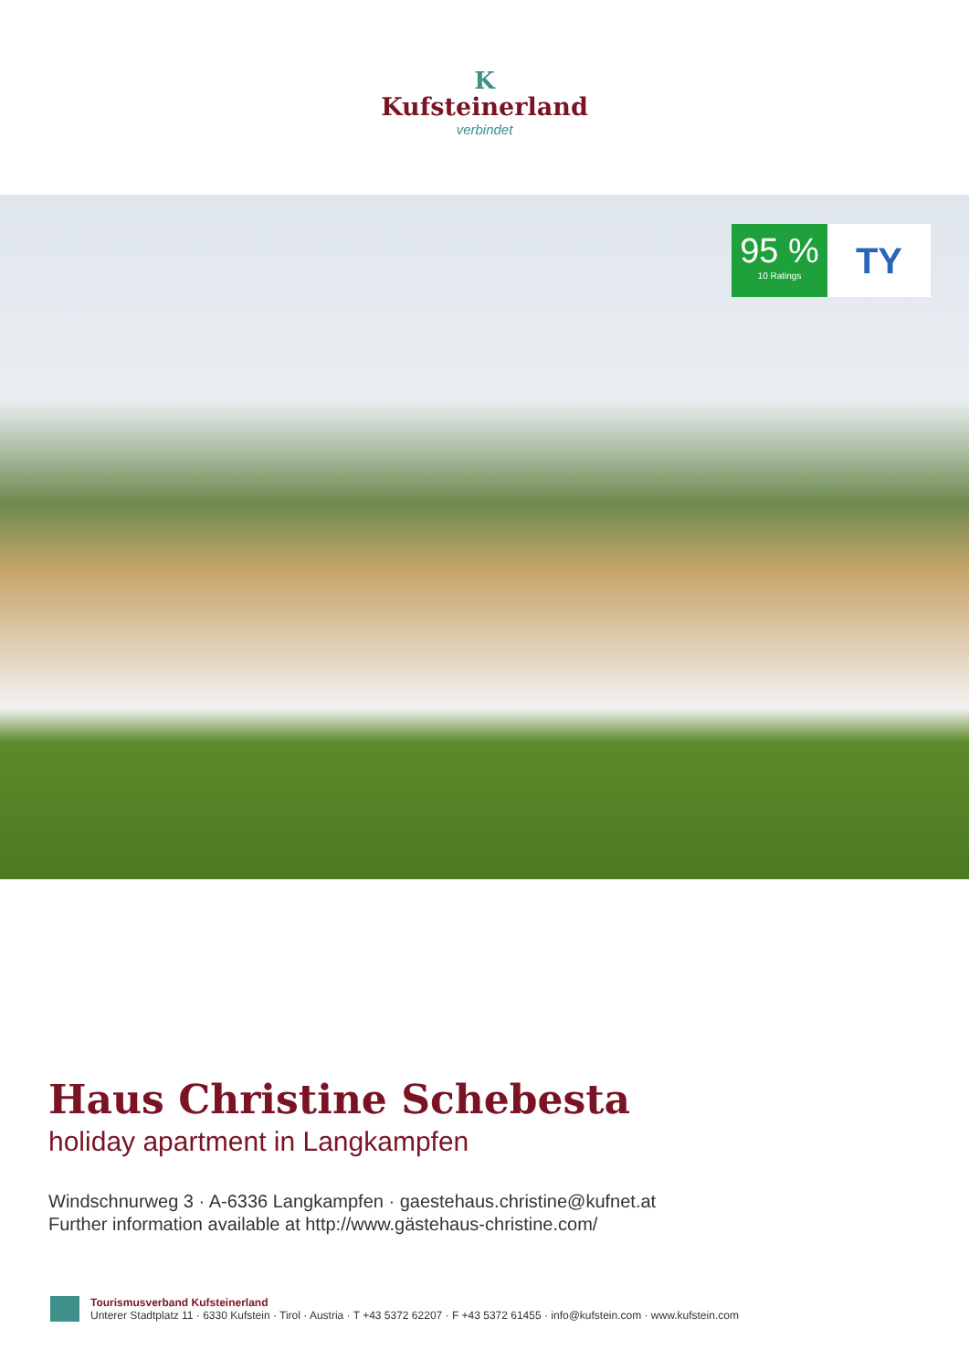K
Kufsteinerland
verbindet
95 %
10 Ratings
TY
Haus Christine Schebesta
holiday apartment in Langkampfen
Windschnurweg 3 · A-6336 Langkampfen · gaestehaus.christine@kufnet.at
Further information available at http://www.gästehaus-christine.com/
Tourismusverband Kufsteinerland
Unterer Stadtplatz 11 · 6330 Kufstein · Tirol · Austria · T +43 5372 62207 · F +43 5372 61455 · info@kufstein.com · www.kufstein.com